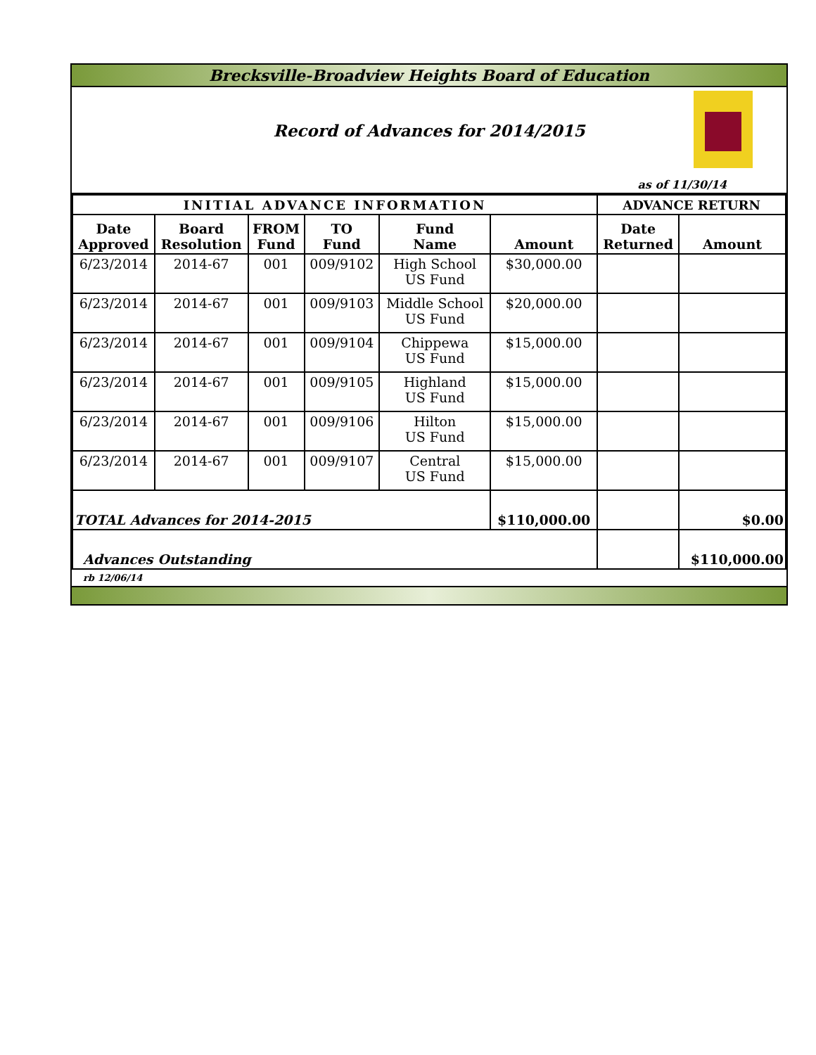Brecksville-Broadview Heights Board of Education
Record of Advances for 2014/2015
as of 11/30/14
| INITIAL ADVANCE INFORMATION | | | | | | ADVANCE RETURN | |
| --- | --- | --- | --- | --- | --- | --- | --- |
| Date Approved | Board Resolution | FROM Fund | TO Fund | Fund Name | Amount | Date Returned | Amount |
| 6/23/2014 | 2014-67 | 001 | 009/9102 | High School US Fund | $30,000.00 | | |
| 6/23/2014 | 2014-67 | 001 | 009/9103 | Middle School US Fund | $20,000.00 | | |
| 6/23/2014 | 2014-67 | 001 | 009/9104 | Chippewa US Fund | $15,000.00 | | |
| 6/23/2014 | 2014-67 | 001 | 009/9105 | Highland US Fund | $15,000.00 | | |
| 6/23/2014 | 2014-67 | 001 | 009/9106 | Hilton US Fund | $15,000.00 | | |
| 6/23/2014 | 2014-67 | 001 | 009/9107 | Central US Fund | $15,000.00 | | |
| TOTAL Advances for 2014-2015 | | | | | $110,000.00 | | $0.00 |
| Advances Outstanding | | | | | | | $110,000.00 |
rb 12/06/14